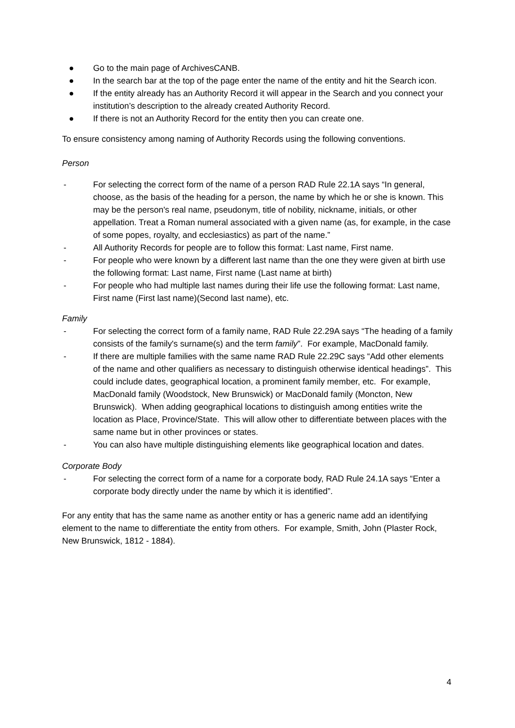● Go to the main page of ArchivesCANB.
● In the search bar at the top of the page enter the name of the entity and hit the Search icon.
● If the entity already has an Authority Record it will appear in the Search and you connect your institution’s description to the already created Authority Record.
● If there is not an Authority Record for the entity then you can create one.
To ensure consistency among naming of Authority Records using the following conventions.
Person
- For selecting the correct form of the name of a person RAD Rule 22.1A says “In general, choose, as the basis of the heading for a person, the name by which he or she is known. This may be the person's real name, pseudonym, title of nobility, nickname, initials, or other appellation. Treat a Roman numeral associated with a given name (as, for example, in the case of some popes, royalty, and ecclesiastics) as part of the name.”
- All Authority Records for people are to follow this format: Last name, First name.
- For people who were known by a different last name than the one they were given at birth use the following format: Last name, First name (Last name at birth)
- For people who had multiple last names during their life use the following format: Last name, First name (First last name)(Second last name), etc.
Family
- For selecting the correct form of a family name, RAD Rule 22.29A says “The heading of a family consists of the family's surname(s) and the term family”. For example, MacDonald family.
- If there are multiple families with the same name RAD Rule 22.29C says “Add other elements of the name and other qualifiers as necessary to distinguish otherwise identical headings”. This could include dates, geographical location, a prominent family member, etc. For example, MacDonald family (Woodstock, New Brunswick) or MacDonald family (Moncton, New Brunswick). When adding geographical locations to distinguish among entities write the location as Place, Province/State. This will allow other to differentiate between places with the same name but in other provinces or states.
- You can also have multiple distinguishing elements like geographical location and dates.
Corporate Body
- For selecting the correct form of a name for a corporate body, RAD Rule 24.1A says “Enter a corporate body directly under the name by which it is identified”.
For any entity that has the same name as another entity or has a generic name add an identifying element to the name to differentiate the entity from others. For example, Smith, John (Plaster Rock, New Brunswick, 1812 - 1884).
4